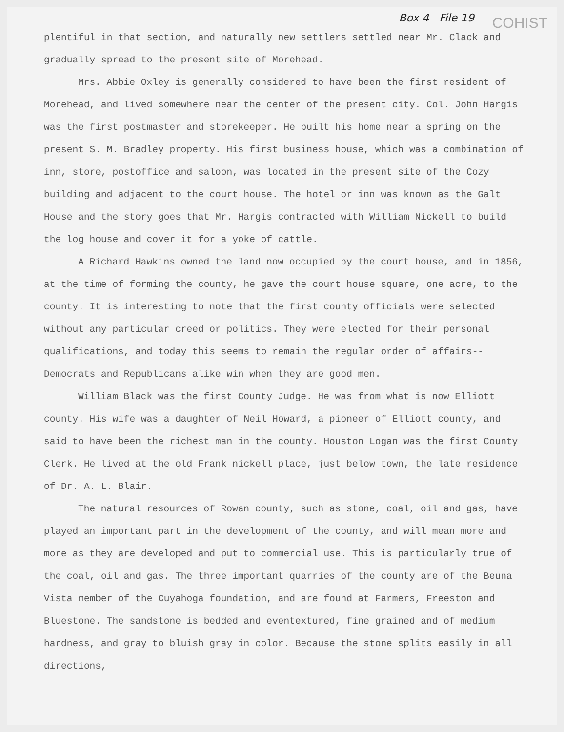Box 4 File 19
COHIST
plentiful in that section, and naturally new settlers settled near Mr. Clack and gradually spread to the present site of Morehead.
Mrs. Abbie Oxley is generally considered to have been the first resident of Morehead, and lived somewhere near the center of the present city. Col. John Hargis was the first postmaster and storekeeper. He built his home near a spring on the present S. M. Bradley property. His first business house, which was a combination of inn, store, postoffice and saloon, was located in the present site of the Cozy building and adjacent to the court house. The hotel or inn was known as the Galt House and the story goes that Mr. Hargis contracted with William Nickell to build the log house and cover it for a yoke of cattle.
A Richard Hawkins owned the land now occupied by the court house, and in 1856, at the time of forming the county, he gave the court house square, one acre, to the county. It is interesting to note that the first county officials were selected without any particular creed or politics. They were elected for their personal qualifications, and today this seems to remain the regular order of affairs--Democrats and Republicans alike win when they are good men.
William Black was the first County Judge. He was from what is now Elliott county. His wife was a daughter of Neil Howard, a pioneer of Elliott county, and said to have been the richest man in the county. Houston Logan was the first County Clerk. He lived at the old Frank nickell place, just below town, the late residence of Dr. A. L. Blair.
The natural resources of Rowan county, such as stone, coal, oil and gas, have played an important part in the development of the county, and will mean more and more as they are developed and put to commercial use. This is particularly true of the coal, oil and gas. The three important quarries of the county are of the Beuna Vista member of the Cuyahoga foundation, and are found at Farmers, Freeston and Bluestone. The sandstone is bedded and eventextured, fine grained and of medium hardness, and gray to bluish gray in color. Because the stone splits easily in all directions,